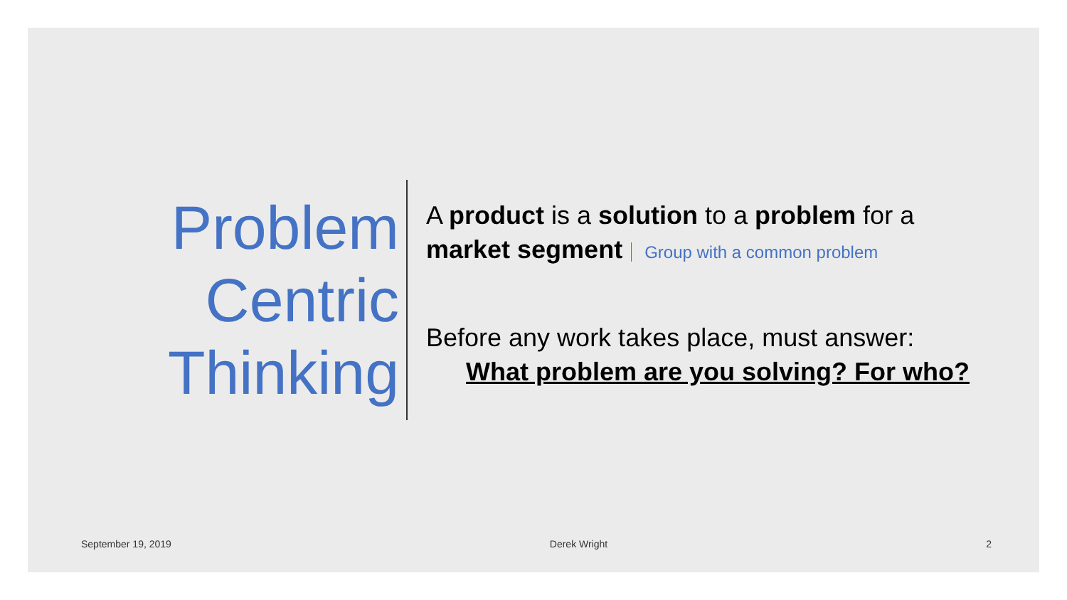Problem Centric Thinking
A product is a solution to a problem for a
market segment Group with a common problem
Before any work takes place, must answer:
What problem are you solving? For who?
September 19, 2019 Derek Wright 2